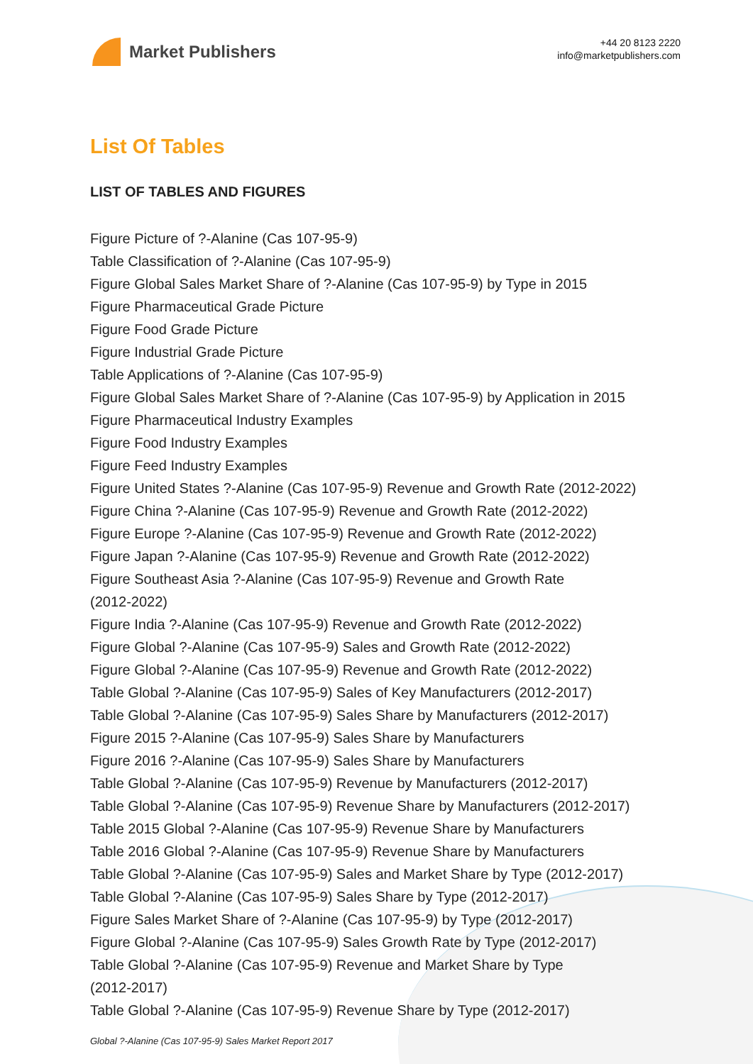Market Publishers
+44 20 8123 2220
info@marketpublishers.com
List Of Tables
LIST OF TABLES AND FIGURES
Figure Picture of ?-Alanine (Cas 107-95-9)
Table Classification of ?-Alanine (Cas 107-95-9)
Figure Global Sales Market Share of ?-Alanine (Cas 107-95-9) by Type in 2015
Figure Pharmaceutical Grade Picture
Figure Food Grade Picture
Figure Industrial Grade Picture
Table Applications of ?-Alanine (Cas 107-95-9)
Figure Global Sales Market Share of ?-Alanine (Cas 107-95-9) by Application in 2015
Figure Pharmaceutical Industry Examples
Figure Food Industry Examples
Figure Feed Industry Examples
Figure United States ?-Alanine (Cas 107-95-9) Revenue and Growth Rate (2012-2022)
Figure China ?-Alanine (Cas 107-95-9) Revenue and Growth Rate (2012-2022)
Figure Europe ?-Alanine (Cas 107-95-9) Revenue and Growth Rate (2012-2022)
Figure Japan ?-Alanine (Cas 107-95-9) Revenue and Growth Rate (2012-2022)
Figure Southeast Asia ?-Alanine (Cas 107-95-9) Revenue and Growth Rate
(2012-2022)
Figure India ?-Alanine (Cas 107-95-9) Revenue and Growth Rate (2012-2022)
Figure Global ?-Alanine (Cas 107-95-9) Sales and Growth Rate (2012-2022)
Figure Global ?-Alanine (Cas 107-95-9) Revenue and Growth Rate (2012-2022)
Table Global ?-Alanine (Cas 107-95-9) Sales of Key Manufacturers (2012-2017)
Table Global ?-Alanine (Cas 107-95-9) Sales Share by Manufacturers (2012-2017)
Figure 2015 ?-Alanine (Cas 107-95-9) Sales Share by Manufacturers
Figure 2016 ?-Alanine (Cas 107-95-9) Sales Share by Manufacturers
Table Global ?-Alanine (Cas 107-95-9) Revenue by Manufacturers (2012-2017)
Table Global ?-Alanine (Cas 107-95-9) Revenue Share by Manufacturers (2012-2017)
Table 2015 Global ?-Alanine (Cas 107-95-9) Revenue Share by Manufacturers
Table 2016 Global ?-Alanine (Cas 107-95-9) Revenue Share by Manufacturers
Table Global ?-Alanine (Cas 107-95-9) Sales and Market Share by Type (2012-2017)
Table Global ?-Alanine (Cas 107-95-9) Sales Share by Type (2012-2017)
Figure Sales Market Share of ?-Alanine (Cas 107-95-9) by Type (2012-2017)
Figure Global ?-Alanine (Cas 107-95-9) Sales Growth Rate by Type (2012-2017)
Table Global ?-Alanine (Cas 107-95-9) Revenue and Market Share by Type
(2012-2017)
Table Global ?-Alanine (Cas 107-95-9) Revenue Share by Type (2012-2017)
Global ?-Alanine (Cas 107-95-9) Sales Market Report 2017